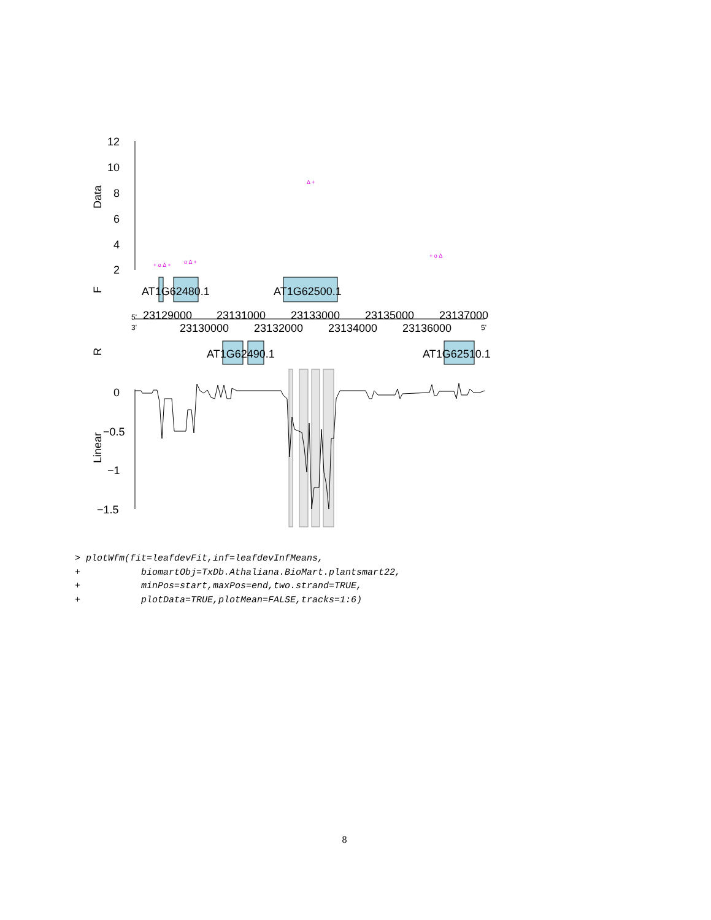12
10
8
6
4
2
Data
F
AT1G62480.1
AT1G62500.1
5'
3'
23129000
23131000
23133000
23135000
23137000
23130000
23132000
23134000
23136000
5'
R
AT1G62490.1
AT1G62510.1
0
−0.5
−1
−1.5
Linear
+ o Δ +
o Δ +
Δ +
+ o Δ
> plotWfm(fit=leafdevFit,inf=leafdevInfMeans,
+           biomartObj=TxDb.Athaliana.BioMart.plantsmart22,
+           minPos=start,maxPos=end,two.strand=TRUE,
+           plotData=TRUE,plotMean=FALSE,tracks=1:6)
8